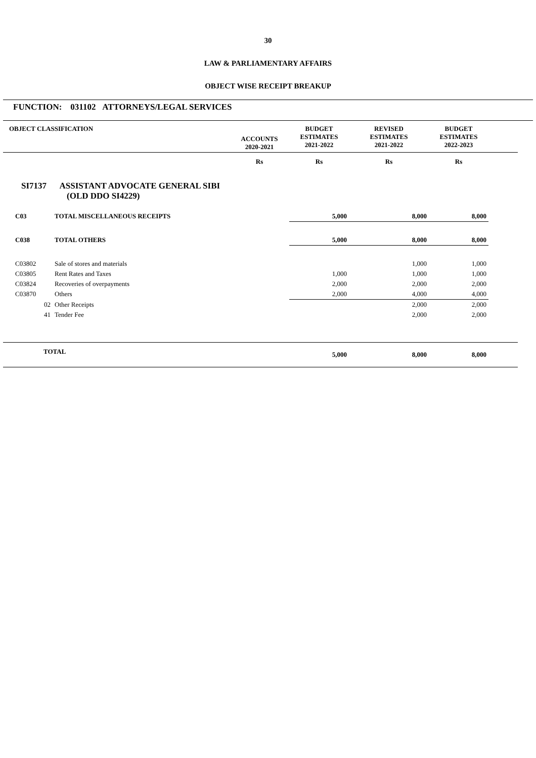30
LAW & PARLIAMENTARY AFFAIRS
OBJECT WISE RECEIPT BREAKUP
FUNCTION: 031102 ATTORNEYS/LEGAL SERVICES
| OBJECT CLASSIFICATION | | ACCOUNTS 2020-2021 | BUDGET ESTIMATES 2021-2022 | REVISED ESTIMATES 2021-2022 | BUDGET ESTIMATES 2022-2023 | |
| --- | --- | --- | --- | --- | --- | --- |
| | | Rs | Rs | Rs | Rs | |
| SI7137 ASSISTANT ADVOCATE GENERAL SIBI (OLD DDO SI4229) | | | | | | |
| C03 | TOTAL MISCELLANEOUS RECEIPTS | | 5,000 | 8,000 | 8,000 | |
| C038 | TOTAL OTHERS | | 5,000 | 8,000 | 8,000 | |
| C03802 | Sale of stores and materials | | | 1,000 | 1,000 | |
| C03805 | Rent Rates and Taxes | | 1,000 | 1,000 | 1,000 | |
| C03824 | Recoveries of overpayments | | 2,000 | 2,000 | 2,000 | |
| C03870 | Others | | 2,000 | 4,000 | 4,000 | |
| 02 | Other Receipts | | | 2,000 | 2,000 | |
| 41 | Tender Fee | | | 2,000 | 2,000 | |
| TOTAL | | | 5,000 | 8,000 | 8,000 | |